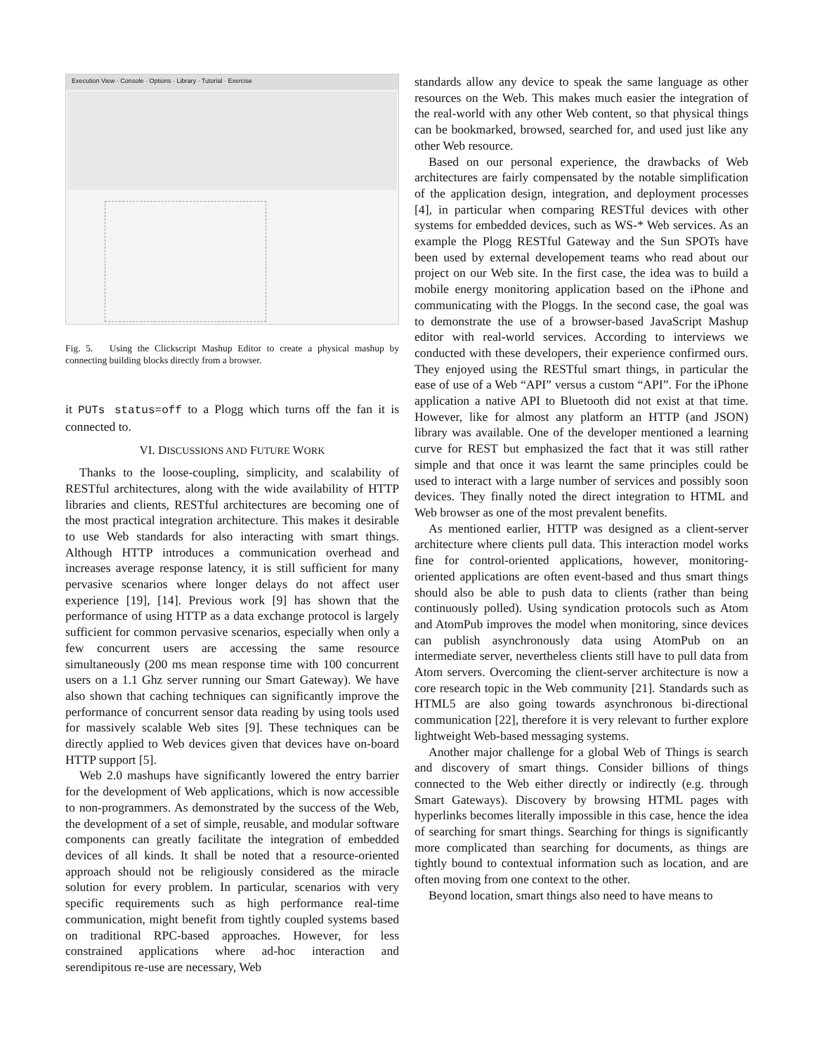Execution View · Console · Options · Library · Tutorial · Exercise
Fig. 5. Using the Clickscript Mashup Editor to create a physical mashup by connecting building blocks directly from a browser.
it PUTs status=off to a Plogg which turns off the fan it is connected to.
VI. DISCUSSIONS AND FUTURE WORK
Thanks to the loose-coupling, simplicity, and scalability of RESTful architectures, along with the wide availability of HTTP libraries and clients, RESTful architectures are becoming one of the most practical integration architecture. This makes it desirable to use Web standards for also interacting with smart things. Although HTTP introduces a communication overhead and increases average response latency, it is still sufficient for many pervasive scenarios where longer delays do not affect user experience [19], [14]. Previous work [9] has shown that the performance of using HTTP as a data exchange protocol is largely sufficient for common pervasive scenarios, especially when only a few concurrent users are accessing the same resource simultaneously (200 ms mean response time with 100 concurrent users on a 1.1 Ghz server running our Smart Gateway). We have also shown that caching techniques can significantly improve the performance of concurrent sensor data reading by using tools used for massively scalable Web sites [9]. These techniques can be directly applied to Web devices given that devices have on-board HTTP support [5].
Web 2.0 mashups have significantly lowered the entry barrier for the development of Web applications, which is now accessible to non-programmers. As demonstrated by the success of the Web, the development of a set of simple, reusable, and modular software components can greatly facilitate the integration of embedded devices of all kinds. It shall be noted that a resource-oriented approach should not be religiously considered as the miracle solution for every problem. In particular, scenarios with very specific requirements such as high performance real-time communication, might benefit from tightly coupled systems based on traditional RPC-based approaches. However, for less constrained applications where ad-hoc interaction and serendipitous re-use are necessary, Web
standards allow any device to speak the same language as other resources on the Web. This makes much easier the integration of the real-world with any other Web content, so that physical things can be bookmarked, browsed, searched for, and used just like any other Web resource.
Based on our personal experience, the drawbacks of Web architectures are fairly compensated by the notable simplification of the application design, integration, and deployment processes [4], in particular when comparing RESTful devices with other systems for embedded devices, such as WS-* Web services. As an example the Plogg RESTful Gateway and the Sun SPOTs have been used by external developement teams who read about our project on our Web site. In the first case, the idea was to build a mobile energy monitoring application based on the iPhone and communicating with the Ploggs. In the second case, the goal was to demonstrate the use of a browser-based JavaScript Mashup editor with real-world services. According to interviews we conducted with these developers, their experience confirmed ours. They enjoyed using the RESTful smart things, in particular the ease of use of a Web “API” versus a custom “API”. For the iPhone application a native API to Bluetooth did not exist at that time. However, like for almost any platform an HTTP (and JSON) library was available. One of the developer mentioned a learning curve for REST but emphasized the fact that it was still rather simple and that once it was learnt the same principles could be used to interact with a large number of services and possibly soon devices. They finally noted the direct integration to HTML and Web browser as one of the most prevalent benefits.
As mentioned earlier, HTTP was designed as a client-server architecture where clients pull data. This interaction model works fine for control-oriented applications, however, monitoring-oriented applications are often event-based and thus smart things should also be able to push data to clients (rather than being continuously polled). Using syndication protocols such as Atom and AtomPub improves the model when monitoring, since devices can publish asynchronously data using AtomPub on an intermediate server, nevertheless clients still have to pull data from Atom servers. Overcoming the client-server architecture is now a core research topic in the Web community [21]. Standards such as HTML5 are also going towards asynchronous bi-directional communication [22], therefore it is very relevant to further explore lightweight Web-based messaging systems.
Another major challenge for a global Web of Things is search and discovery of smart things. Consider billions of things connected to the Web either directly or indirectly (e.g. through Smart Gateways). Discovery by browsing HTML pages with hyperlinks becomes literally impossible in this case, hence the idea of searching for smart things. Searching for things is significantly more complicated than searching for documents, as things are tightly bound to contextual information such as location, and are often moving from one context to the other.
Beyond location, smart things also need to have means to